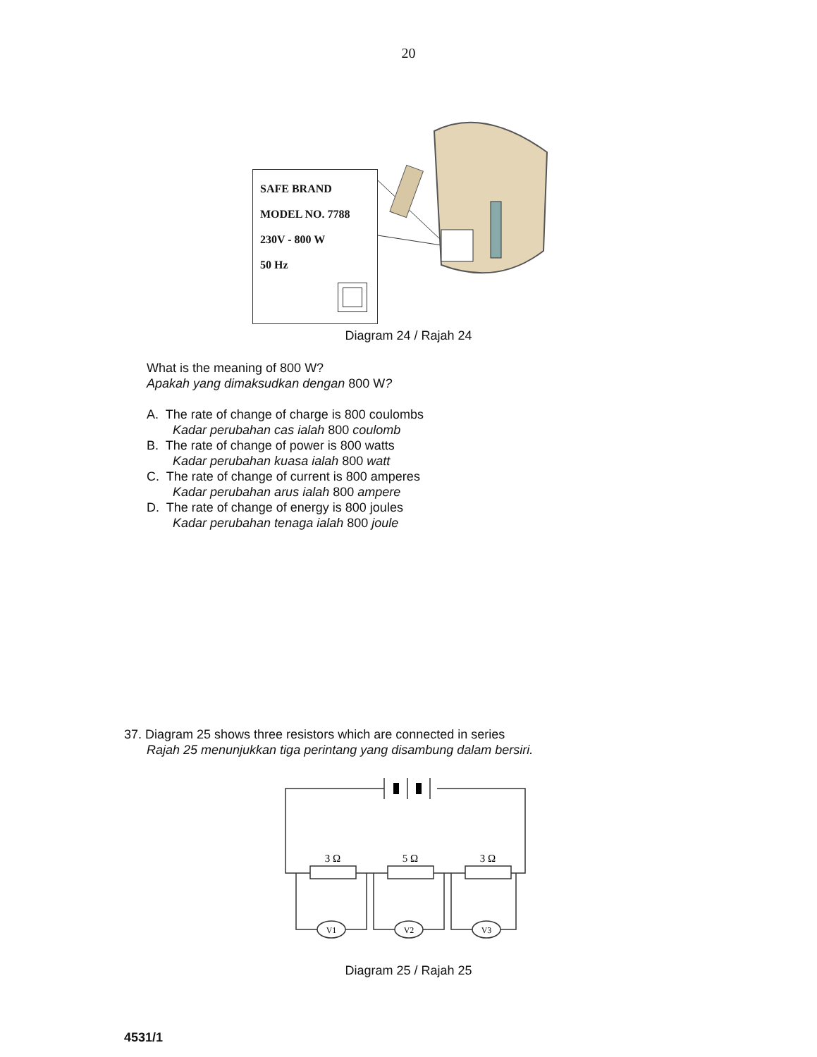20
SAFE BRAND
MODEL NO. 7788
230V - 800 W
50 Hz
Diagram 24 / Rajah 24
What is the meaning of 800 W?
Apakah yang dimaksudkan dengan 800 W?
A. The rate of change of charge is 800 coulombs
Kadar perubahan cas ialah 800 coulomb
B. The rate of change of power is 800 watts
Kadar perubahan kuasa ialah 800 watt
C. The rate of change of current is 800 amperes
Kadar perubahan arus ialah 800 ampere
D. The rate of change of energy is 800 joules
Kadar perubahan tenaga ialah 800 joule
37. Diagram 25 shows three resistors which are connected in series
Rajah 25 menunjukkan tiga perintang yang disambung dalam bersiri.
3 Ω
5 Ω
3 Ω
V1
V2
V3
Diagram 25 / Rajah 25
4531/1